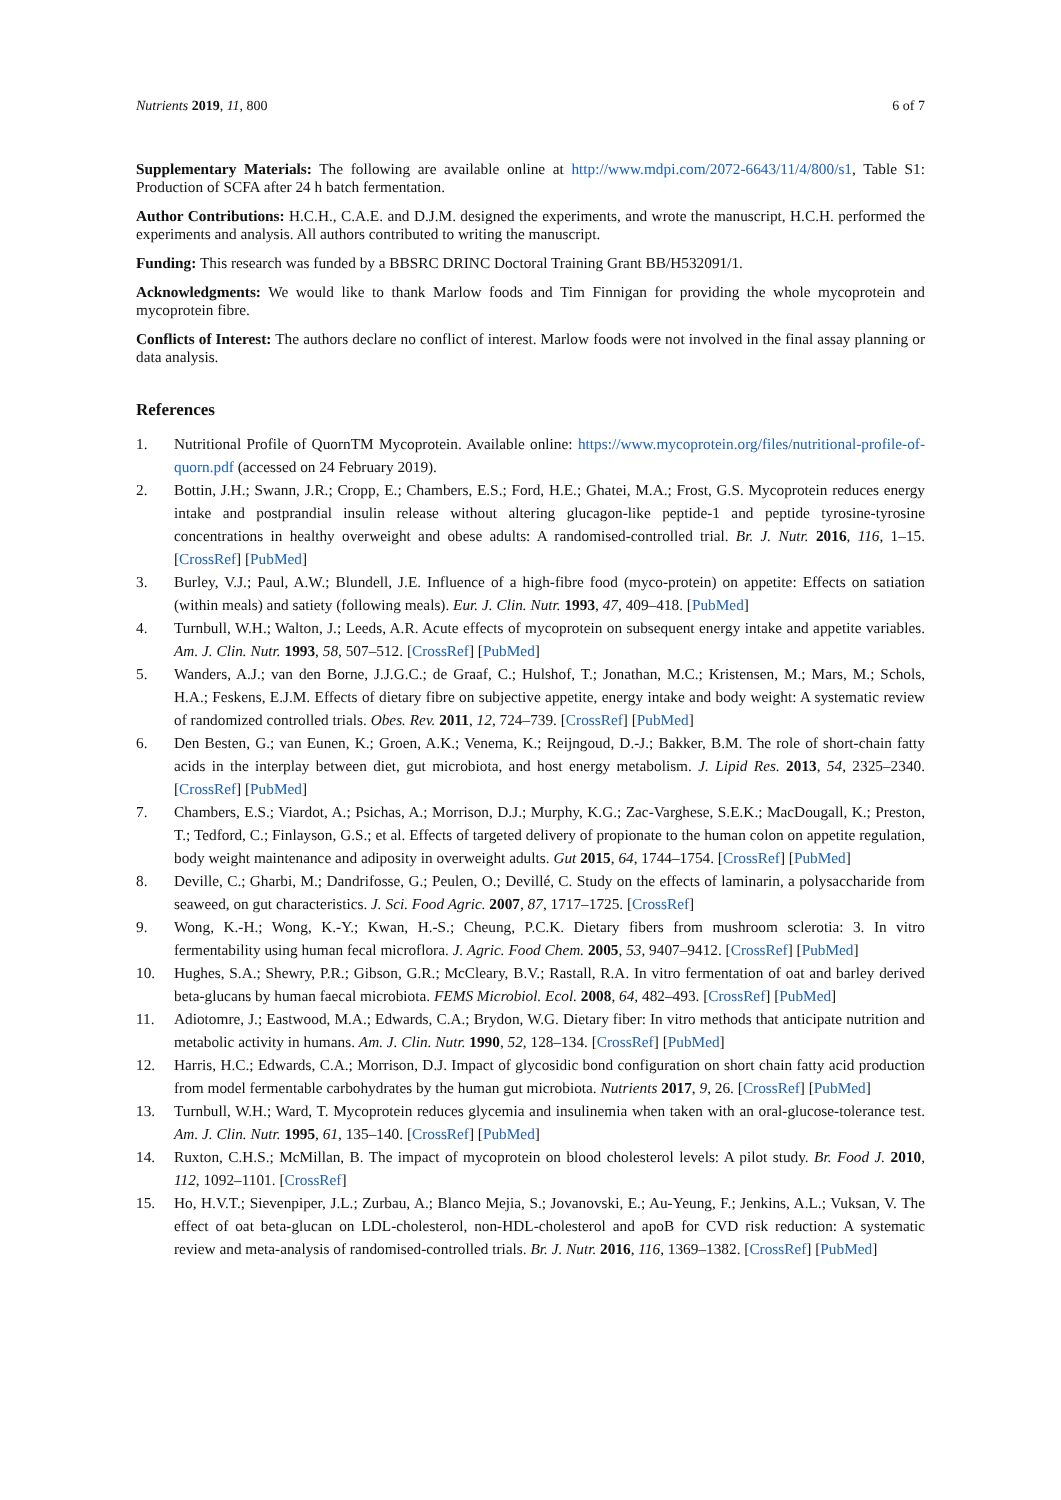Nutrients 2019, 11, 800 6 of 7
Supplementary Materials: The following are available online at http://www.mdpi.com/2072-6643/11/4/800/s1, Table S1: Production of SCFA after 24 h batch fermentation.
Author Contributions: H.C.H., C.A.E. and D.J.M. designed the experiments, and wrote the manuscript, H.C.H. performed the experiments and analysis. All authors contributed to writing the manuscript.
Funding: This research was funded by a BBSRC DRINC Doctoral Training Grant BB/H532091/1.
Acknowledgments: We would like to thank Marlow foods and Tim Finnigan for providing the whole mycoprotein and mycoprotein fibre.
Conflicts of Interest: The authors declare no conflict of interest. Marlow foods were not involved in the final assay planning or data analysis.
References
1. Nutritional Profile of QuornTM Mycoprotein. Available online: https://www.mycoprotein.org/files/nutritional-profile-of-quorn.pdf (accessed on 24 February 2019).
2. Bottin, J.H.; Swann, J.R.; Cropp, E.; Chambers, E.S.; Ford, H.E.; Ghatei, M.A.; Frost, G.S. Mycoprotein reduces energy intake and postprandial insulin release without altering glucagon-like peptide-1 and peptide tyrosine-tyrosine concentrations in healthy overweight and obese adults: A randomised-controlled trial. Br. J. Nutr. 2016, 116, 1–15. [CrossRef] [PubMed]
3. Burley, V.J.; Paul, A.W.; Blundell, J.E. Influence of a high-fibre food (myco-protein) on appetite: Effects on satiation (within meals) and satiety (following meals). Eur. J. Clin. Nutr. 1993, 47, 409–418. [PubMed]
4. Turnbull, W.H.; Walton, J.; Leeds, A.R. Acute effects of mycoprotein on subsequent energy intake and appetite variables. Am. J. Clin. Nutr. 1993, 58, 507–512. [CrossRef] [PubMed]
5. Wanders, A.J.; van den Borne, J.J.G.C.; de Graaf, C.; Hulshof, T.; Jonathan, M.C.; Kristensen, M.; Mars, M.; Schols, H.A.; Feskens, E.J.M. Effects of dietary fibre on subjective appetite, energy intake and body weight: A systematic review of randomized controlled trials. Obes. Rev. 2011, 12, 724–739. [CrossRef] [PubMed]
6. Den Besten, G.; van Eunen, K.; Groen, A.K.; Venema, K.; Reijngoud, D.-J.; Bakker, B.M. The role of short-chain fatty acids in the interplay between diet, gut microbiota, and host energy metabolism. J. Lipid Res. 2013, 54, 2325–2340. [CrossRef] [PubMed]
7. Chambers, E.S.; Viardot, A.; Psichas, A.; Morrison, D.J.; Murphy, K.G.; Zac-Varghese, S.E.K.; MacDougall, K.; Preston, T.; Tedford, C.; Finlayson, G.S.; et al. Effects of targeted delivery of propionate to the human colon on appetite regulation, body weight maintenance and adiposity in overweight adults. Gut 2015, 64, 1744–1754. [CrossRef] [PubMed]
8. Deville, C.; Gharbi, M.; Dandrifosse, G.; Peulen, O.; Devillé, C. Study on the effects of laminarin, a polysaccharide from seaweed, on gut characteristics. J. Sci. Food Agric. 2007, 87, 1717–1725. [CrossRef]
9. Wong, K.-H.; Wong, K.-Y.; Kwan, H.-S.; Cheung, P.C.K. Dietary fibers from mushroom sclerotia: 3. In vitro fermentability using human fecal microflora. J. Agric. Food Chem. 2005, 53, 9407–9412. [CrossRef] [PubMed]
10. Hughes, S.A.; Shewry, P.R.; Gibson, G.R.; McCleary, B.V.; Rastall, R.A. In vitro fermentation of oat and barley derived beta-glucans by human faecal microbiota. FEMS Microbiol. Ecol. 2008, 64, 482–493. [CrossRef] [PubMed]
11. Adiotomre, J.; Eastwood, M.A.; Edwards, C.A.; Brydon, W.G. Dietary fiber: In vitro methods that anticipate nutrition and metabolic activity in humans. Am. J. Clin. Nutr. 1990, 52, 128–134. [CrossRef] [PubMed]
12. Harris, H.C.; Edwards, C.A.; Morrison, D.J. Impact of glycosidic bond configuration on short chain fatty acid production from model fermentable carbohydrates by the human gut microbiota. Nutrients 2017, 9, 26. [CrossRef] [PubMed]
13. Turnbull, W.H.; Ward, T. Mycoprotein reduces glycemia and insulinemia when taken with an oral-glucose-tolerance test. Am. J. Clin. Nutr. 1995, 61, 135–140. [CrossRef] [PubMed]
14. Ruxton, C.H.S.; McMillan, B. The impact of mycoprotein on blood cholesterol levels: A pilot study. Br. Food J. 2010, 112, 1092–1101. [CrossRef]
15. Ho, H.V.T.; Sievenpiper, J.L.; Zurbau, A.; Blanco Mejia, S.; Jovanovski, E.; Au-Yeung, F.; Jenkins, A.L.; Vuksan, V. The effect of oat beta-glucan on LDL-cholesterol, non-HDL-cholesterol and apoB for CVD risk reduction: A systematic review and meta-analysis of randomised-controlled trials. Br. J. Nutr. 2016, 116, 1369–1382. [CrossRef] [PubMed]